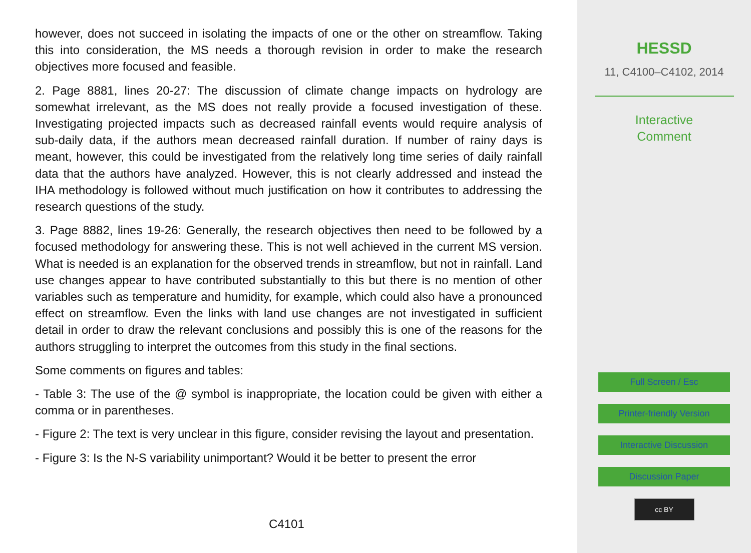however, does not succeed in isolating the impacts of one or the other on streamflow. Taking this into consideration, the MS needs a thorough revision in order to make the research objectives more focused and feasible.
2. Page 8881, lines 20-27: The discussion of climate change impacts on hydrology are somewhat irrelevant, as the MS does not really provide a focused investigation of these. Investigating projected impacts such as decreased rainfall events would require analysis of sub-daily data, if the authors mean decreased rainfall duration. If number of rainy days is meant, however, this could be investigated from the relatively long time series of daily rainfall data that the authors have analyzed. However, this is not clearly addressed and instead the IHA methodology is followed without much justification on how it contributes to addressing the research questions of the study.
3. Page 8882, lines 19-26: Generally, the research objectives then need to be followed by a focused methodology for answering these. This is not well achieved in the current MS version. What is needed is an explanation for the observed trends in streamflow, but not in rainfall. Land use changes appear to have contributed substantially to this but there is no mention of other variables such as temperature and humidity, for example, which could also have a pronounced effect on streamflow. Even the links with land use changes are not investigated in sufficient detail in order to draw the relevant conclusions and possibly this is one of the reasons for the authors struggling to interpret the outcomes from this study in the final sections.
Some comments on figures and tables:
- Table 3: The use of the @ symbol is inappropriate, the location could be given with either a comma or in parentheses.
- Figure 2: The text is very unclear in this figure, consider revising the layout and presentation.
- Figure 3: Is the N-S variability unimportant? Would it be better to present the error
C4101
HESSD
11, C4100–C4102, 2014
Interactive
Comment
Full Screen / Esc
Printer-friendly Version
Interactive Discussion
Discussion Paper
cc BY